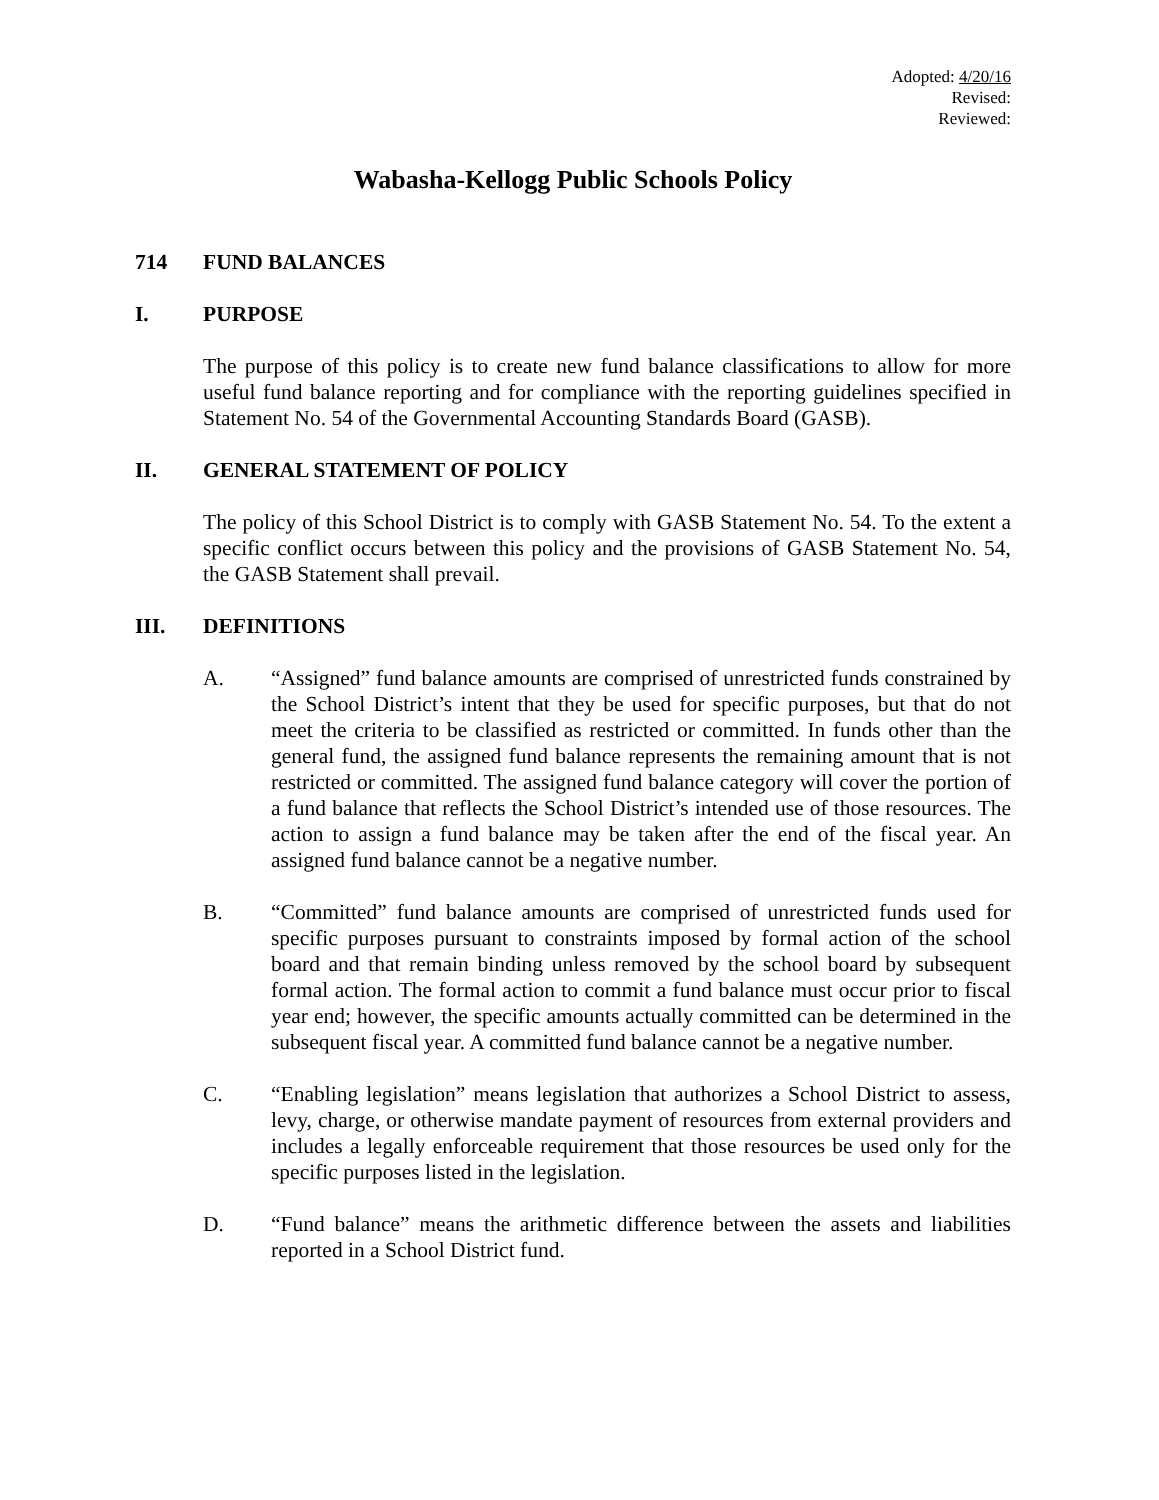Adopted: 4/20/16
Revised:
Reviewed:
Wabasha-Kellogg Public Schools Policy
714 FUND BALANCES
I. PURPOSE
The purpose of this policy is to create new fund balance classifications to allow for more useful fund balance reporting and for compliance with the reporting guidelines specified in Statement No. 54 of the Governmental Accounting Standards Board (GASB).
II. GENERAL STATEMENT OF POLICY
The policy of this School District is to comply with GASB Statement No. 54. To the extent a specific conflict occurs between this policy and the provisions of GASB Statement No. 54, the GASB Statement shall prevail.
III. DEFINITIONS
A. “Assigned” fund balance amounts are comprised of unrestricted funds constrained by the School District’s intent that they be used for specific purposes, but that do not meet the criteria to be classified as restricted or committed. In funds other than the general fund, the assigned fund balance represents the remaining amount that is not restricted or committed. The assigned fund balance category will cover the portion of a fund balance that reflects the School District’s intended use of those resources. The action to assign a fund balance may be taken after the end of the fiscal year. An assigned fund balance cannot be a negative number.
B. “Committed” fund balance amounts are comprised of unrestricted funds used for specific purposes pursuant to constraints imposed by formal action of the school board and that remain binding unless removed by the school board by subsequent formal action. The formal action to commit a fund balance must occur prior to fiscal year end; however, the specific amounts actually committed can be determined in the subsequent fiscal year. A committed fund balance cannot be a negative number.
C. “Enabling legislation” means legislation that authorizes a School District to assess, levy, charge, or otherwise mandate payment of resources from external providers and includes a legally enforceable requirement that those resources be used only for the specific purposes listed in the legislation.
D. “Fund balance” means the arithmetic difference between the assets and liabilities reported in a School District fund.